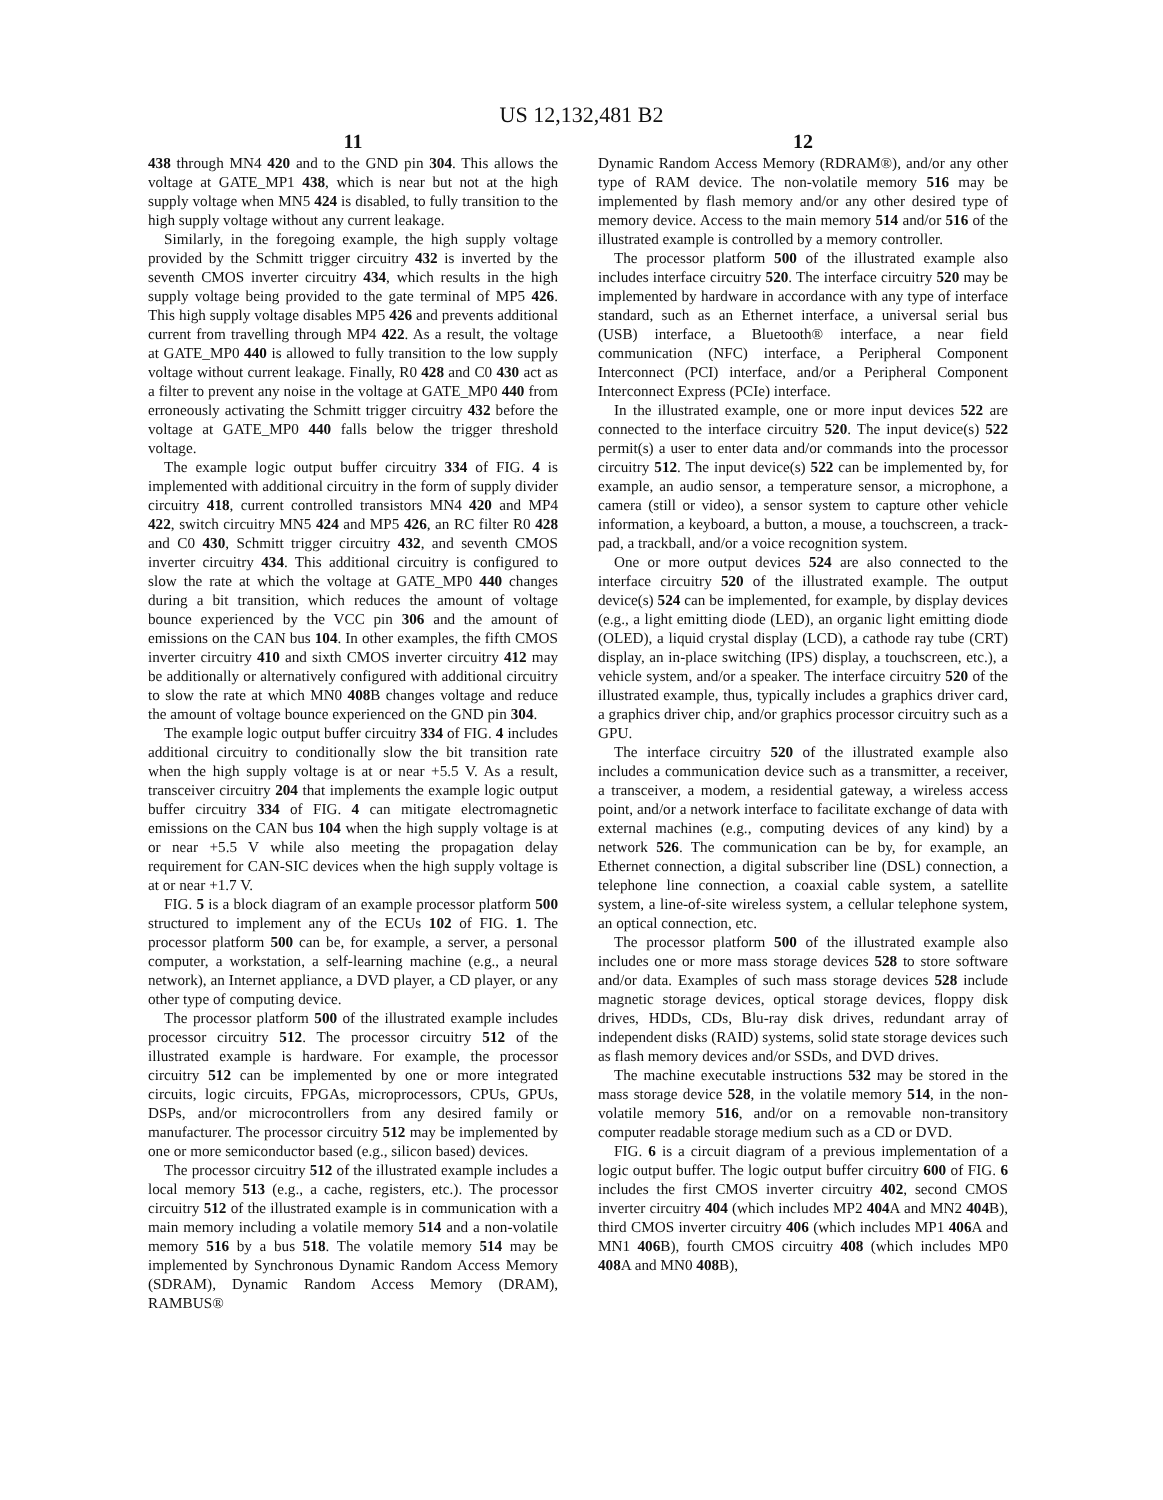US 12,132,481 B2
11
438 through MN4 420 and to the GND pin 304. This allows the voltage at GATE_MP1 438, which is near but not at the high supply voltage when MN5 424 is disabled, to fully transition to the high supply voltage without any current leakage.
Similarly, in the foregoing example, the high supply voltage provided by the Schmitt trigger circuitry 432 is inverted by the seventh CMOS inverter circuitry 434, which results in the high supply voltage being provided to the gate terminal of MP5 426. This high supply voltage disables MP5 426 and prevents additional current from travelling through MP4 422. As a result, the voltage at GATE_MP0 440 is allowed to fully transition to the low supply voltage without current leakage. Finally, R0 428 and C0 430 act as a filter to prevent any noise in the voltage at GATE_MP0 440 from erroneously activating the Schmitt trigger circuitry 432 before the voltage at GATE_MP0 440 falls below the trigger threshold voltage.
The example logic output buffer circuitry 334 of FIG. 4 is implemented with additional circuitry in the form of supply divider circuitry 418, current controlled transistors MN4 420 and MP4 422, switch circuitry MN5 424 and MP5 426, an RC filter R0 428 and C0 430, Schmitt trigger circuitry 432, and seventh CMOS inverter circuitry 434. This additional circuitry is configured to slow the rate at which the voltage at GATE_MP0 440 changes during a bit transition, which reduces the amount of voltage bounce experienced by the VCC pin 306 and the amount of emissions on the CAN bus 104. In other examples, the fifth CMOS inverter circuitry 410 and sixth CMOS inverter circuitry 412 may be additionally or alternatively configured with additional circuitry to slow the rate at which MN0 408 B changes voltage and reduce the amount of voltage bounce experienced on the GND pin 304.
The example logic output buffer circuitry 334 of FIG. 4 includes additional circuitry to conditionally slow the bit transition rate when the high supply voltage is at or near +5.5 V. As a result, transceiver circuitry 204 that implements the example logic output buffer circuitry 334 of FIG. 4 can mitigate electromagnetic emissions on the CAN bus 104 when the high supply voltage is at or near +5.5 V while also meeting the propagation delay requirement for CAN-SIC devices when the high supply voltage is at or near +1.7 V.
FIG. 5 is a block diagram of an example processor platform 500 structured to implement any of the ECUs 102 of FIG. 1. The processor platform 500 can be, for example, a server, a personal computer, a workstation, a self-learning machine (e.g., a neural network), an Internet appliance, a DVD player, a CD player, or any other type of computing device.
The processor platform 500 of the illustrated example includes processor circuitry 512. The processor circuitry 512 of the illustrated example is hardware. For example, the processor circuitry 512 can be implemented by one or more integrated circuits, logic circuits, FPGAs, microprocessors, CPUs, GPUs, DSPs, and/or microcontrollers from any desired family or manufacturer. The processor circuitry 512 may be implemented by one or more semiconductor based (e.g., silicon based) devices.
The processor circuitry 512 of the illustrated example includes a local memory 513 (e.g., a cache, registers, etc.). The processor circuitry 512 of the illustrated example is in communication with a main memory including a volatile memory 514 and a non-volatile memory 516 by a bus 518. The volatile memory 514 may be implemented by Synchronous Dynamic Random Access Memory (SDRAM), Dynamic Random Access Memory (DRAM), RAMBUS®
12
Dynamic Random Access Memory (RDRAM®), and/or any other type of RAM device. The non-volatile memory 516 may be implemented by flash memory and/or any other desired type of memory device. Access to the main memory 514 and/or 516 of the illustrated example is controlled by a memory controller.
The processor platform 500 of the illustrated example also includes interface circuitry 520. The interface circuitry 520 may be implemented by hardware in accordance with any type of interface standard, such as an Ethernet interface, a universal serial bus (USB) interface, a Bluetooth® interface, a near field communication (NFC) interface, a Peripheral Component Interconnect (PCI) interface, and/or a Peripheral Component Interconnect Express (PCIe) interface.
In the illustrated example, one or more input devices 522 are connected to the interface circuitry 520. The input device(s) 522 permit(s) a user to enter data and/or commands into the processor circuitry 512. The input device(s) 522 can be implemented by, for example, an audio sensor, a temperature sensor, a microphone, a camera (still or video), a sensor system to capture other vehicle information, a keyboard, a button, a mouse, a touchscreen, a track-pad, a trackball, and/or a voice recognition system.
One or more output devices 524 are also connected to the interface circuitry 520 of the illustrated example. The output device(s) 524 can be implemented, for example, by display devices (e.g., a light emitting diode (LED), an organic light emitting diode (OLED), a liquid crystal display (LCD), a cathode ray tube (CRT) display, an in-place switching (IPS) display, a touchscreen, etc.), a vehicle system, and/or a speaker. The interface circuitry 520 of the illustrated example, thus, typically includes a graphics driver card, a graphics driver chip, and/or graphics processor circuitry such as a GPU.
The interface circuitry 520 of the illustrated example also includes a communication device such as a transmitter, a receiver, a transceiver, a modem, a residential gateway, a wireless access point, and/or a network interface to facilitate exchange of data with external machines (e.g., computing devices of any kind) by a network 526. The communication can be by, for example, an Ethernet connection, a digital subscriber line (DSL) connection, a telephone line connection, a coaxial cable system, a satellite system, a line-of-site wireless system, a cellular telephone system, an optical connection, etc.
The processor platform 500 of the illustrated example also includes one or more mass storage devices 528 to store software and/or data. Examples of such mass storage devices 528 include magnetic storage devices, optical storage devices, floppy disk drives, HDDs, CDs, Blu-ray disk drives, redundant array of independent disks (RAID) systems, solid state storage devices such as flash memory devices and/or SSDs, and DVD drives.
The machine executable instructions 532 may be stored in the mass storage device 528, in the volatile memory 514, in the non-volatile memory 516, and/or on a removable non-transitory computer readable storage medium such as a CD or DVD.
FIG. 6 is a circuit diagram of a previous implementation of a logic output buffer. The logic output buffer circuitry 600 of FIG. 6 includes the first CMOS inverter circuitry 402, second CMOS inverter circuitry 404 (which includes MP2 404 A and MN2 404 B), third CMOS inverter circuitry 406 (which includes MP1 406 A and MN1 406 B), fourth CMOS circuitry 408 (which includes MP0 408 A and MN0 408 B),